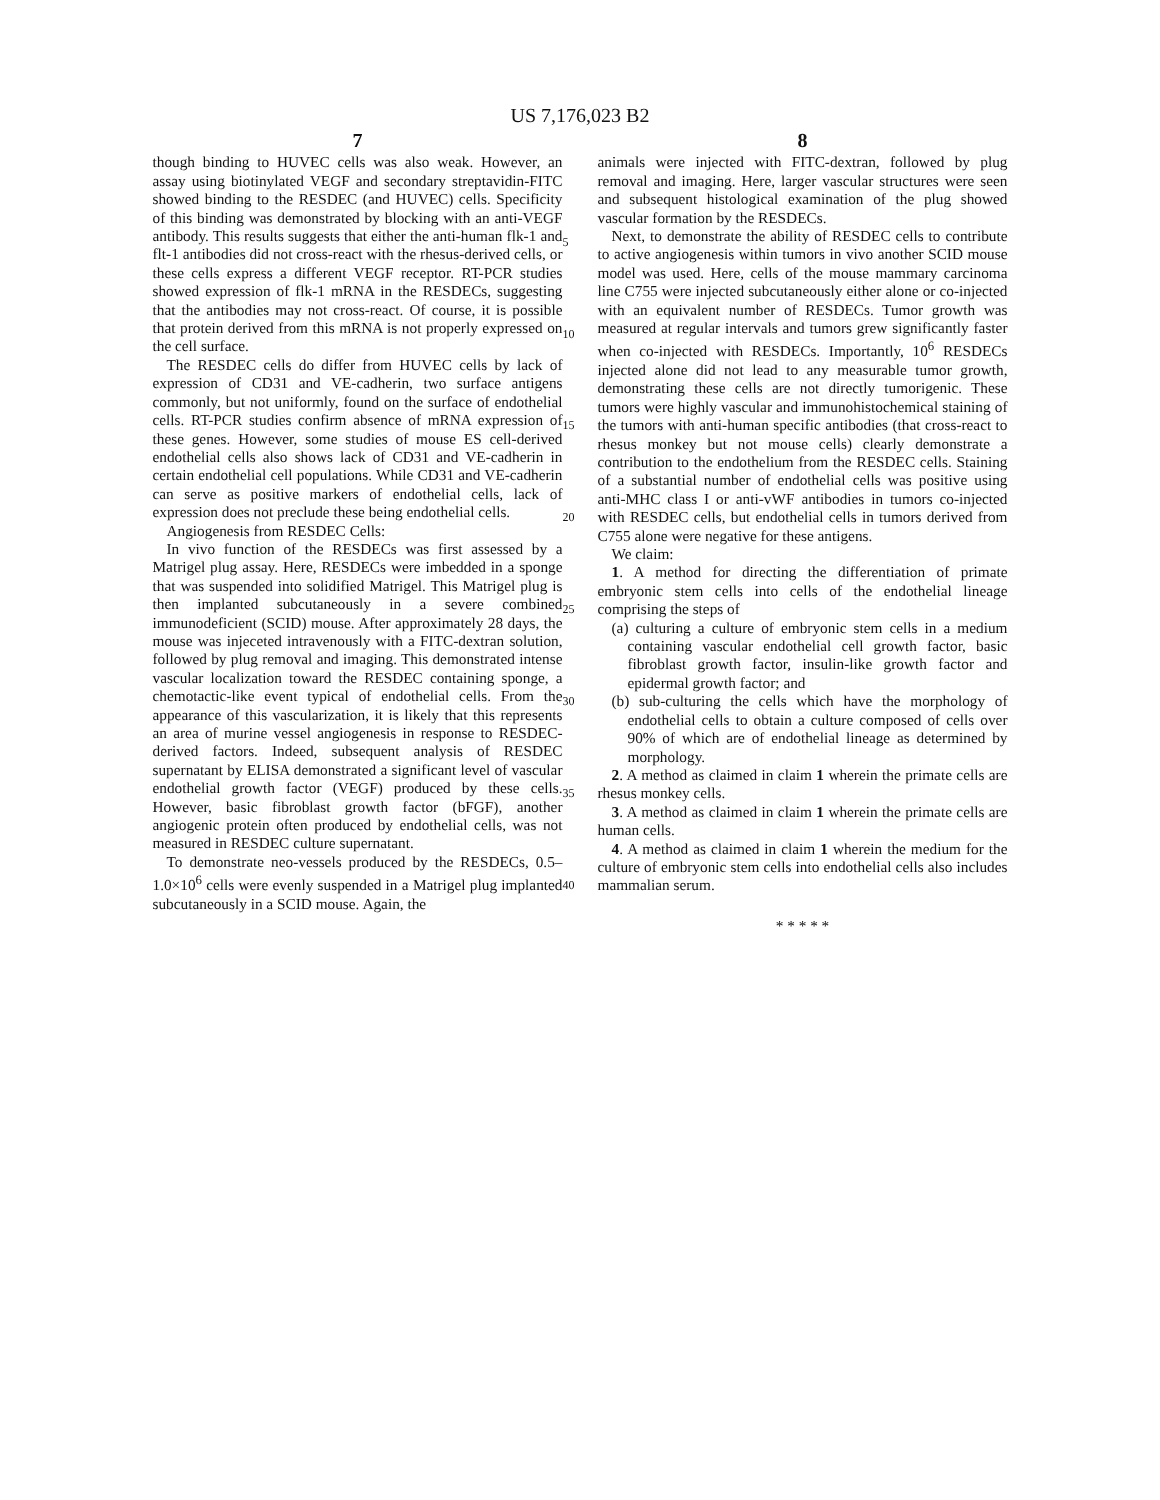US 7,176,023 B2
7
though binding to HUVEC cells was also weak. However, an assay using biotinylated VEGF and secondary streptavidin-FITC showed binding to the RESDEC (and HUVEC) cells. Specificity of this binding was demonstrated by blocking with an anti-VEGF antibody. This results suggests that either the anti-human flk-1 and flt-1 antibodies did not cross-react with the rhesus-derived cells, or these cells express a different VEGF receptor. RT-PCR studies showed expression of flk-1 mRNA in the RESDECs, suggesting that the antibodies may not cross-react. Of course, it is possible that protein derived from this mRNA is not properly expressed on the cell surface.
The RESDEC cells do differ from HUVEC cells by lack of expression of CD31 and VE-cadherin, two surface antigens commonly, but not uniformly, found on the surface of endothelial cells. RT-PCR studies confirm absence of mRNA expression of these genes. However, some studies of mouse ES cell-derived endothelial cells also shows lack of CD31 and VE-cadherin in certain endothelial cell populations. While CD31 and VE-cadherin can serve as positive markers of endothelial cells, lack of expression does not preclude these being endothelial cells.
Angiogenesis from RESDEC Cells:
In vivo function of the RESDECs was first assessed by a Matrigel plug assay. Here, RESDECs were imbedded in a sponge that was suspended into solidified Matrigel. This Matrigel plug is then implanted subcutaneously in a severe combined immunodeficient (SCID) mouse. After approximately 28 days, the mouse was injeceted intravenously with a FITC-dextran solution, followed by plug removal and imaging. This demonstrated intense vascular localization toward the RESDEC containing sponge, a chemotactic-like event typical of endothelial cells. From the appearance of this vascularization, it is likely that this represents an area of murine vessel angiogenesis in response to RESDEC-derived factors. Indeed, subsequent analysis of RESDEC supernatant by ELISA demonstrated a significant level of vascular endothelial growth factor (VEGF) produced by these cells. However, basic fibroblast growth factor (bFGF), another angiogenic protein often produced by endothelial cells, was not measured in RESDEC culture supernatant.
To demonstrate neo-vessels produced by the RESDECs, 0.5–1.0×10<sup>6</sup> cells were evenly suspended in a Matrigel plug implanted subcutaneously in a SCID mouse. Again, the
5
10
15
20
25
30
35
40
8
animals were injected with FITC-dextran, followed by plug removal and imaging. Here, larger vascular structures were seen and subsequent histological examination of the plug showed vascular formation by the RESDECs.
Next, to demonstrate the ability of RESDEC cells to contribute to active angiogenesis within tumors in vivo another SCID mouse model was used. Here, cells of the mouse mammary carcinoma line C755 were injected subcutaneously either alone or co-injected with an equivalent number of RESDECs. Tumor growth was measured at regular intervals and tumors grew significantly faster when co-injected with RESDECs. Importantly, 10<sup>6</sup> RESDECs injected alone did not lead to any measurable tumor growth, demonstrating these cells are not directly tumorigenic. These tumors were highly vascular and immunohistochemical staining of the tumors with anti-human specific antibodies (that cross-react to rhesus monkey but not mouse cells) clearly demonstrate a contribution to the endothelium from the RESDEC cells. Staining of a substantial number of endothelial cells was positive using anti-MHC class I or anti-vWF antibodies in tumors co-injected with RESDEC cells, but endothelial cells in tumors derived from C755 alone were negative for these antigens.
We claim:
1. A method for directing the differentiation of primate embryonic stem cells into cells of the endothelial lineage comprising the steps of
(a) culturing a culture of embryonic stem cells in a medium containing vascular endothelial cell growth factor, basic fibroblast growth factor, insulin-like growth factor and epidermal growth factor; and
(b) sub-culturing the cells which have the morphology of endothelial cells to obtain a culture composed of cells over 90% of which are of endothelial lineage as determined by morphology.
2. A method as claimed in claim 1 wherein the primate cells are rhesus monkey cells.
3. A method as claimed in claim 1 wherein the primate cells are human cells.
4. A method as claimed in claim 1 wherein the medium for the culture of embryonic stem cells into endothelial cells also includes mammalian serum.
* * * * *